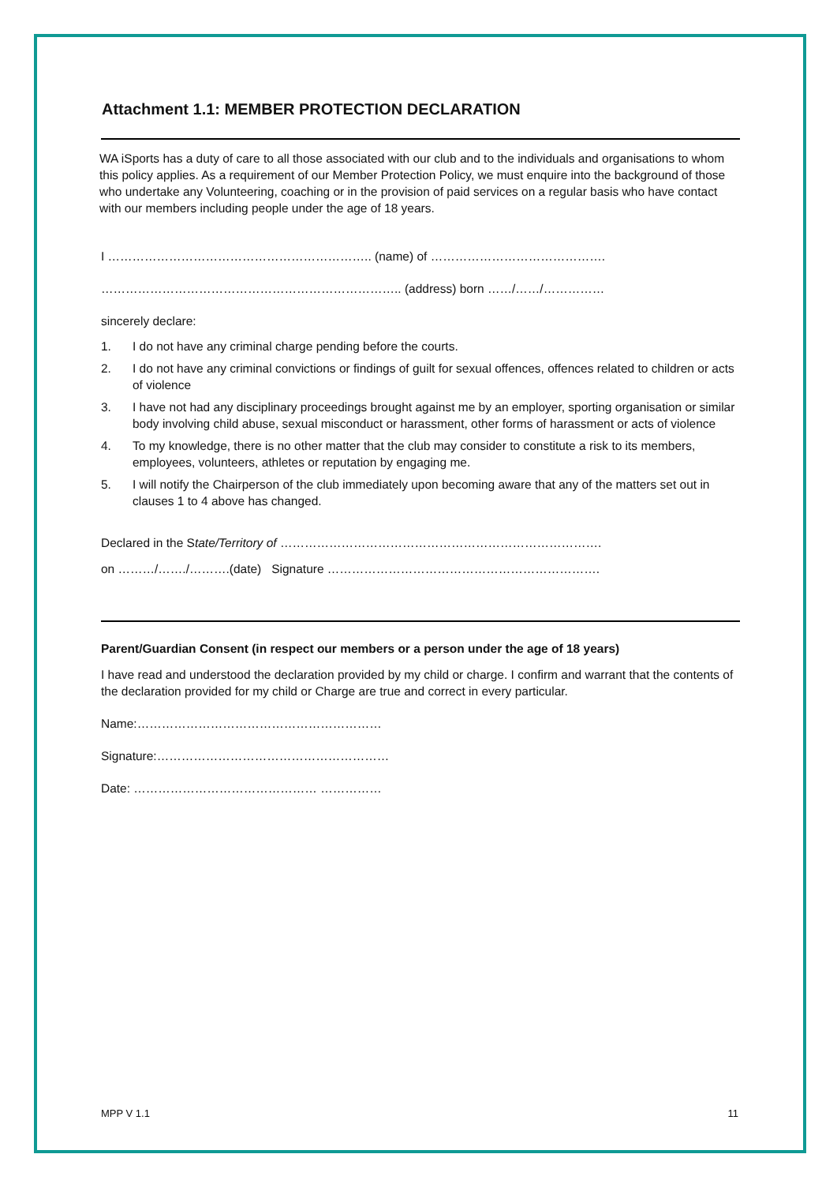Attachment 1.1: MEMBER PROTECTION DECLARATION
WA iSports has a duty of care to all those associated with our club and to the individuals and organisations to whom this policy applies. As a requirement of our Member Protection Policy, we must enquire into the background of those who undertake any Volunteering, coaching or in the provision of paid services on a regular basis who have contact with our members including people under the age of 18 years.
I ……………………………………………………….. (name) of …………………………………….
……………………………………………………………….. (address) born ……/……/……………
sincerely declare:
1. I do not have any criminal charge pending before the courts.
2. I do not have any criminal convictions or findings of guilt for sexual offences, offences related to children or acts of violence
3. I have not had any disciplinary proceedings brought against me by an employer, sporting organisation or similar body involving child abuse, sexual misconduct or harassment, other forms of harassment or acts of violence
4. To my knowledge, there is no other matter that the club may consider to constitute a risk to its members, employees, volunteers, athletes or reputation by engaging me.
5. I will notify the Chairperson of the club immediately upon becoming aware that any of the matters set out in clauses 1 to 4 above has changed.
Declared in the State/Territory of …………………………………………………………………….
on ………/……./……….(date) Signature ………………………………………………………….
Parent/Guardian Consent (in respect our members or a person under the age of 18 years)
I have read and understood the declaration provided by my child or charge. I confirm and warrant that the contents of the declaration provided for my child or Charge are true and correct in every particular.
Name:……………………………………………………
Signature:…………………………………………………
Date: ……………………………………… ……………
MPP V 1.1 11